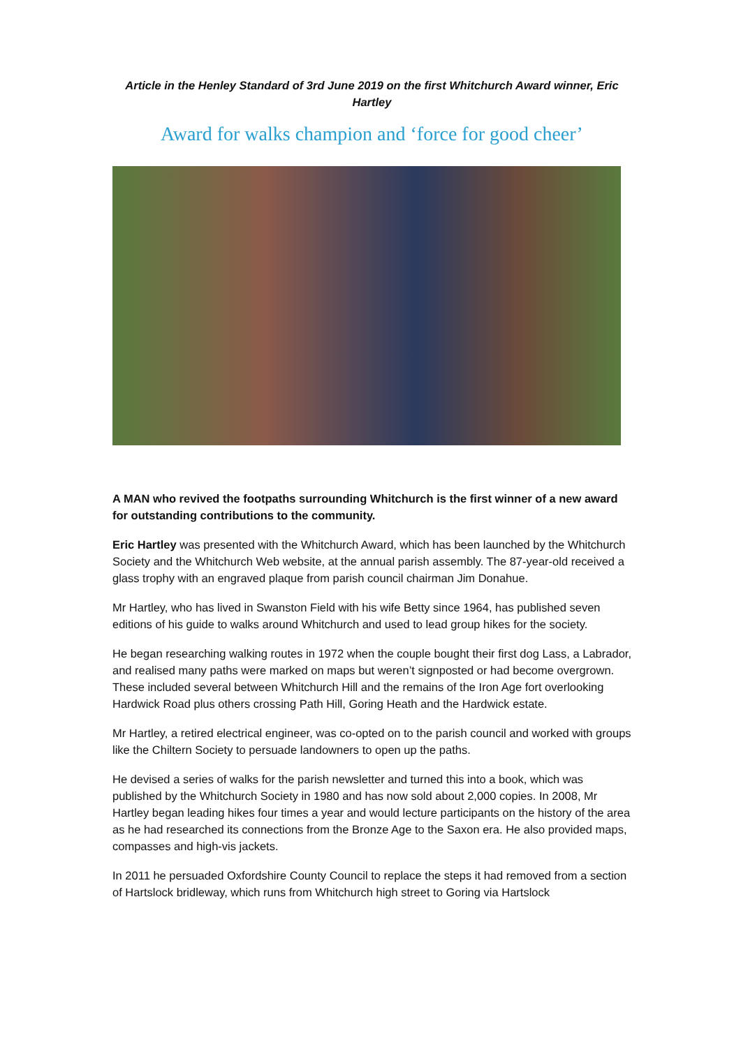Article in the Henley Standard of 3rd June 2019 on the first Whitchurch Award winner, Eric Hartley
Award for walks champion and ‘force for good cheer’
A MAN who revived the footpaths surrounding Whitchurch is the first winner of a new award for outstanding contributions to the community.
Eric Hartley was presented with the Whitchurch Award, which has been launched by the Whitchurch Society and the Whitchurch Web website, at the annual parish assembly. The 87-year-old received a glass trophy with an engraved plaque from parish council chairman Jim Donahue.
Mr Hartley, who has lived in Swanston Field with his wife Betty since 1964, has published seven editions of his guide to walks around Whitchurch and used to lead group hikes for the society.
He began researching walking routes in 1972 when the couple bought their first dog Lass, a Labrador, and realised many paths were marked on maps but weren’t signposted or had become overgrown. These included several between Whitchurch Hill and the remains of the Iron Age fort overlooking Hardwick Road plus others crossing Path Hill, Goring Heath and the Hardwick estate.
Mr Hartley, a retired electrical engineer, was co-opted on to the parish council and worked with groups like the Chiltern Society to persuade landowners to open up the paths.
He devised a series of walks for the parish newsletter and turned this into a book, which was published by the Whitchurch Society in 1980 and has now sold about 2,000 copies. In 2008, Mr Hartley began leading hikes four times a year and would lecture participants on the history of the area as he had researched its connections from the Bronze Age to the Saxon era. He also provided maps, compasses and high-vis jackets.
In 2011 he persuaded Oxfordshire County Council to replace the steps it had removed from a section of Hartslock bridleway, which runs from Whitchurch high street to Goring via Hartslock